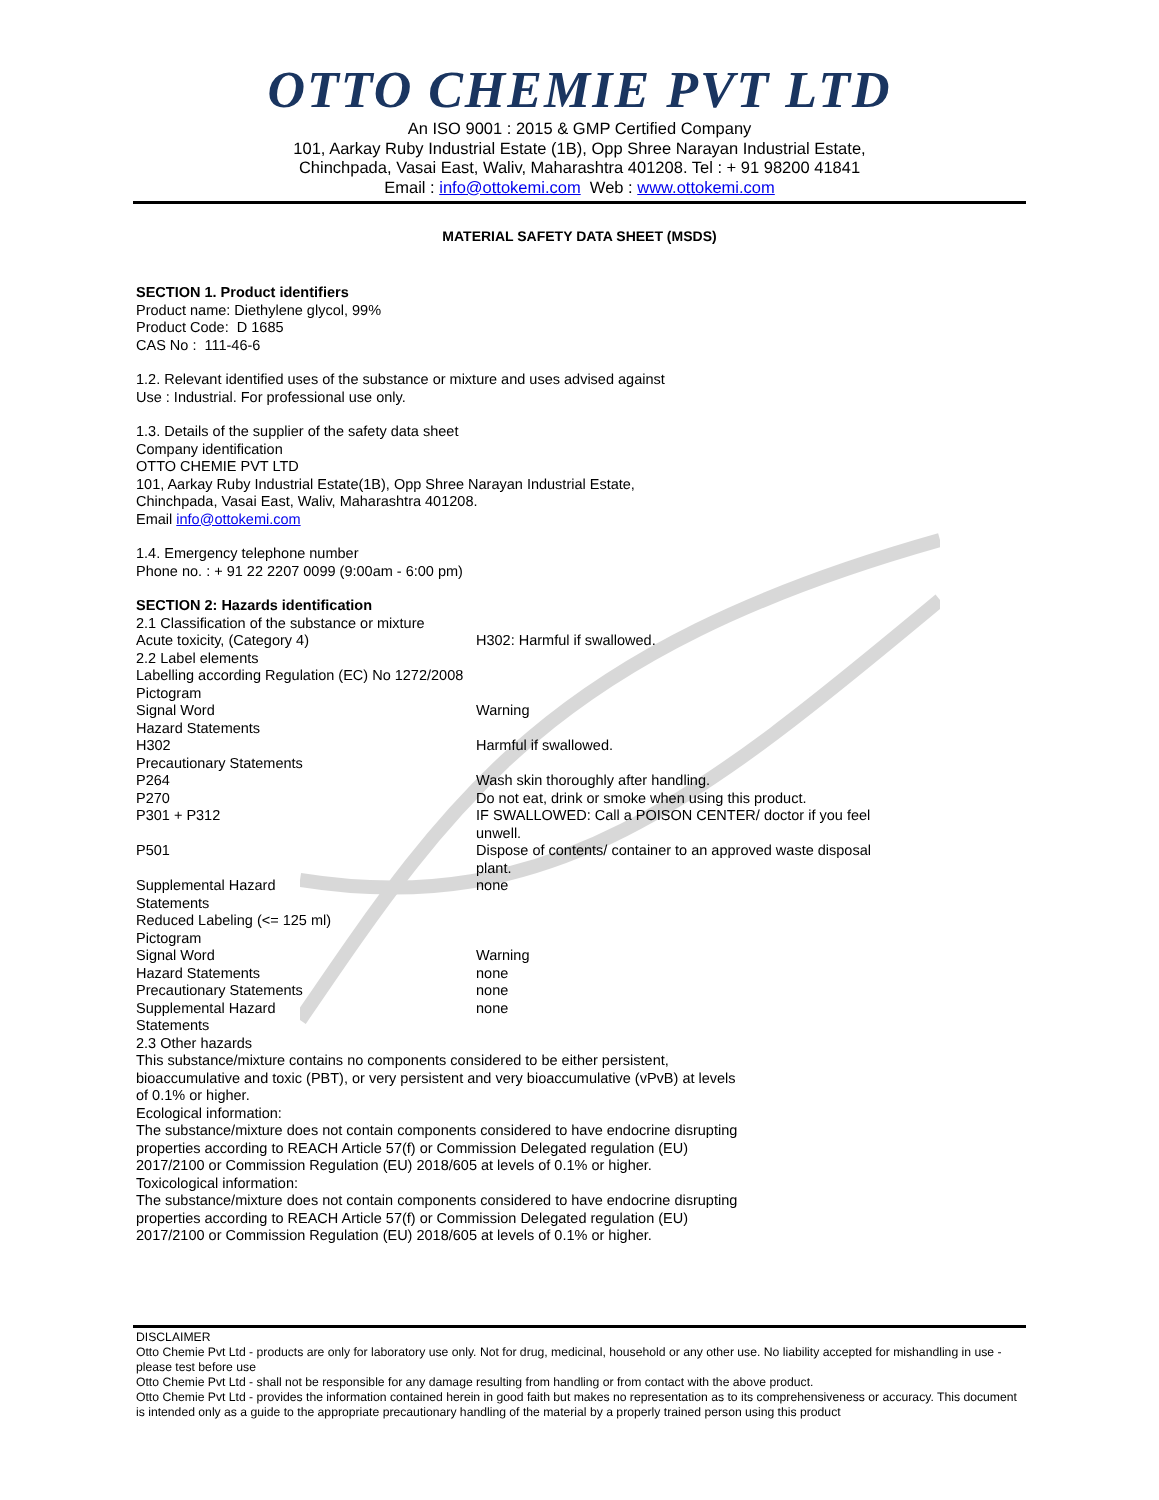OTTO CHEMIE PVT LTD
An ISO 9001 : 2015 & GMP Certified Company
101, Aarkay Ruby Industrial Estate (1B), Opp Shree Narayan Industrial Estate,
Chinchpada, Vasai East, Waliv, Maharashtra 401208. Tel : + 91 98200 41841
Email : info@ottokemi.com Web : www.ottokemi.com
MATERIAL SAFETY DATA SHEET (MSDS)
SECTION 1. Product identifiers
Product name: Diethylene glycol, 99%
Product Code: D 1685
CAS No : 111-46-6
1.2. Relevant identified uses of the substance or mixture and uses advised against
Use : Industrial. For professional use only.
1.3. Details of the supplier of the safety data sheet
Company identification
OTTO CHEMIE PVT LTD
101, Aarkay Ruby Industrial Estate(1B), Opp Shree Narayan Industrial Estate,
Chinchpada, Vasai East, Waliv, Maharashtra 401208.
Email info@ottokemi.com
1.4. Emergency telephone number
Phone no. : + 91 22 2207 0099 (9:00am - 6:00 pm)
SECTION 2: Hazards identification
2.1 Classification of the substance or mixture
Acute toxicity, (Category 4) H302: Harmful if swallowed.
2.2 Label elements
Labelling according Regulation (EC) No 1272/2008
Pictogram
Signal Word Warning
Hazard Statements
H302 Harmful if swallowed.
Precautionary Statements
P264 Wash skin thoroughly after handling.
P270 Do not eat, drink or smoke when using this product.
P301 + P312 IF SWALLOWED: Call a POISON CENTER/ doctor if you feel unwell.
P501 Dispose of contents/ container to an approved waste disposal plant.
Supplemental Hazard
Statements
none
Reduced Labeling (<= 125 ml)
Pictogram
Signal Word Warning
Hazard Statements none
Precautionary Statements none
Supplemental Hazard
Statements
none
2.3 Other hazards
This substance/mixture contains no components considered to be either persistent, bioaccumulative and toxic (PBT), or very persistent and very bioaccumulative (vPvB) at levels of 0.1% or higher.
Ecological information:
The substance/mixture does not contain components considered to have endocrine disrupting properties according to REACH Article 57(f) or Commission Delegated regulation (EU) 2017/2100 or Commission Regulation (EU) 2018/605 at levels of 0.1% or higher.
Toxicological information:
The substance/mixture does not contain components considered to have endocrine disrupting properties according to REACH Article 57(f) or Commission Delegated regulation (EU) 2017/2100 or Commission Regulation (EU) 2018/605 at levels of 0.1% or higher.
DISCLAIMER
Otto Chemie Pvt Ltd - products are only for laboratory use only. Not for drug, medicinal, household or any other use. No liability accepted for mishandling in use - please test before use
Otto Chemie Pvt Ltd - shall not be responsible for any damage resulting from handling or from contact with the above product.
Otto Chemie Pvt Ltd - provides the information contained herein in good faith but makes no representation as to its comprehensiveness or accuracy. This document is intended only as a guide to the appropriate precautionary handling of the material by a properly trained person using this product